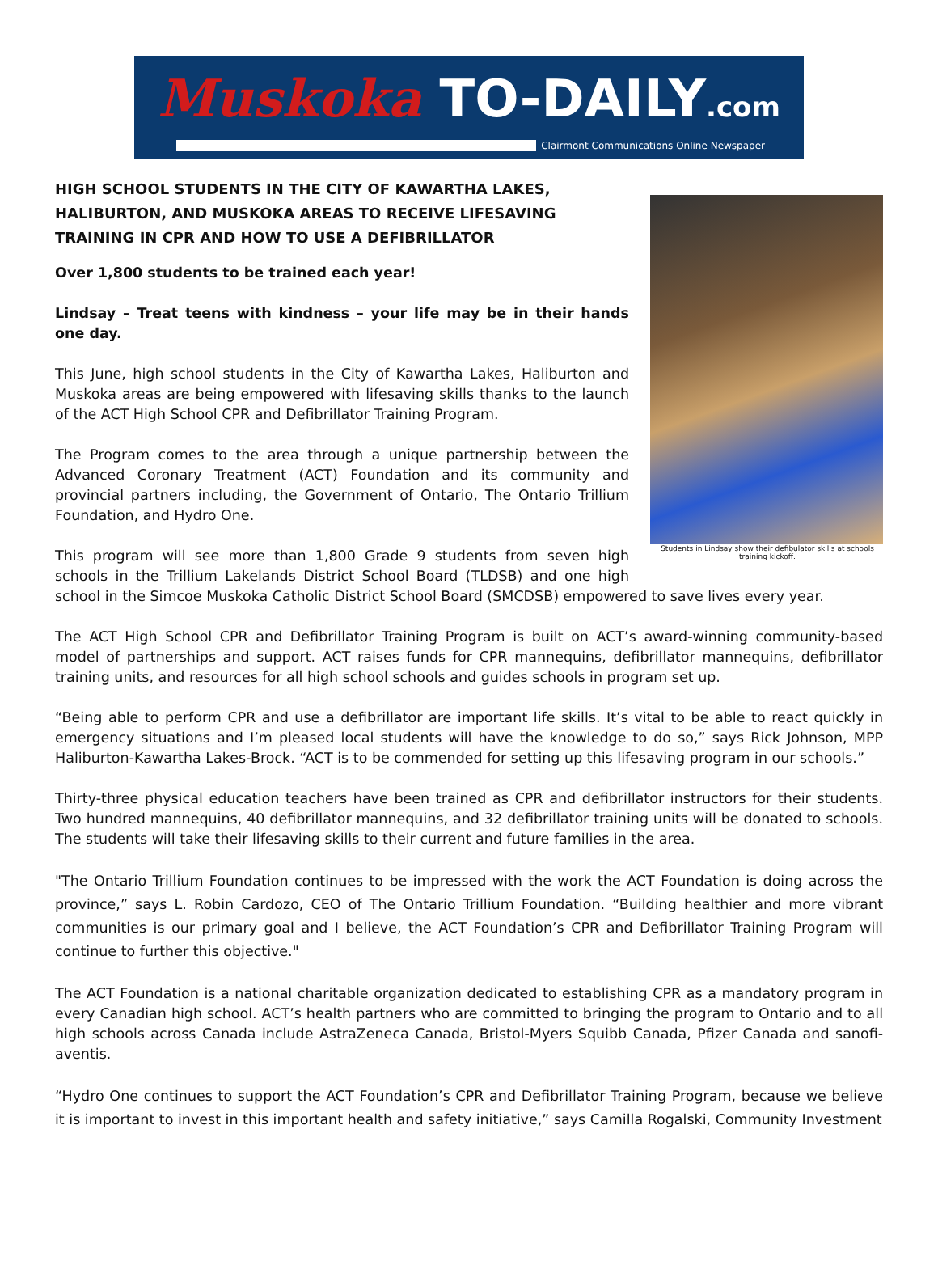Muskoka TO-DAILY.com
Clairmont Communications Online Newspaper
Students in Lindsay show their defibulator skills at schools training kickoff.
HIGH SCHOOL STUDENTS IN THE CITY OF KAWARTHA LAKES, HALIBURTON, AND MUSKOKA AREAS TO RECEIVE LIFESAVING TRAINING IN CPR AND HOW TO USE A DEFIBRILLATOR
Over 1,800 students to be trained each year!
Lindsay – Treat teens with kindness – your life may be in their hands one day.
This June, high school students in the City of Kawartha Lakes, Haliburton and Muskoka areas are being empowered with lifesaving skills thanks to the launch of the ACT High School CPR and Defibrillator Training Program.
The Program comes to the area through a unique partnership between the Advanced Coronary Treatment (ACT) Foundation and its community and provincial partners including, the Government of Ontario, The Ontario Trillium Foundation, and Hydro One.
This program will see more than 1,800 Grade 9 students from seven high schools in the Trillium Lakelands District School Board (TLDSB) and one high school in the Simcoe Muskoka Catholic District School Board (SMCDSB) empowered to save lives every year.
The ACT High School CPR and Defibrillator Training Program is built on ACT’s award-winning community-based model of partnerships and support. ACT raises funds for CPR mannequins, defibrillator mannequins, defibrillator training units, and resources for all high school schools and guides schools in program set up.
“Being able to perform CPR and use a defibrillator are important life skills. It’s vital to be able to react quickly in emergency situations and I’m pleased local students will have the knowledge to do so,” says Rick Johnson, MPP Haliburton-Kawartha Lakes-Brock. “ACT is to be commended for setting up this lifesaving program in our schools.”
Thirty-three physical education teachers have been trained as CPR and defibrillator instructors for their students. Two hundred mannequins, 40 defibrillator mannequins, and 32 defibrillator training units will be donated to schools. The students will take their lifesaving skills to their current and future families in the area.
"The Ontario Trillium Foundation continues to be impressed with the work the ACT Foundation is doing across the province,” says L. Robin Cardozo, CEO of The Ontario Trillium Foundation. “Building healthier and more vibrant communities is our primary goal and I believe, the ACT Foundation’s CPR and Defibrillator Training Program will continue to further this objective."
The ACT Foundation is a national charitable organization dedicated to establishing CPR as a mandatory program in every Canadian high school. ACT’s health partners who are committed to bringing the program to Ontario and to all high schools across Canada include AstraZeneca Canada, Bristol-Myers Squibb Canada, Pfizer Canada and sanofi-aventis.
“Hydro One continues to support the ACT Foundation’s CPR and Defibrillator Training Program, because we believe it is important to invest in this important health and safety initiative,” says Camilla Rogalski, Community Investment